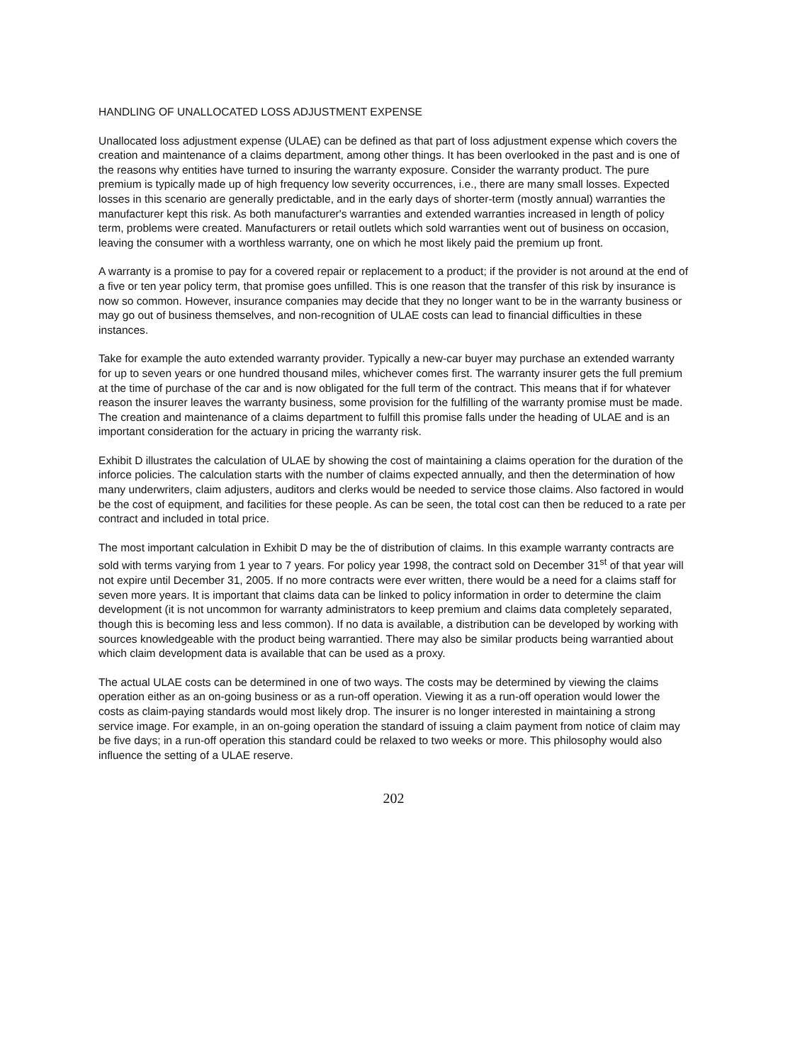HANDLING OF UNALLOCATED LOSS ADJUSTMENT EXPENSE
Unallocated loss adjustment expense (ULAE) can be defined as that part of loss adjustment expense which covers the creation and maintenance of a claims department, among other things. It has been overlooked in the past and is one of the reasons why entities have turned to insuring the warranty exposure. Consider the warranty product. The pure premium is typically made up of high frequency low severity occurrences, i.e., there are many small losses. Expected losses in this scenario are generally predictable, and in the early days of shorter-term (mostly annual) warranties the manufacturer kept this risk. As both manufacturer's warranties and extended warranties increased in length of policy term, problems were created. Manufacturers or retail outlets which sold warranties went out of business on occasion, leaving the consumer with a worthless warranty, one on which he most likely paid the premium up front.
A warranty is a promise to pay for a covered repair or replacement to a product; if the provider is not around at the end of a five or ten year policy term, that promise goes unfilled. This is one reason that the transfer of this risk by insurance is now so common. However, insurance companies may decide that they no longer want to be in the warranty business or may go out of business themselves, and non-recognition of ULAE costs can lead to financial difficulties in these instances.
Take for example the auto extended warranty provider. Typically a new-car buyer may purchase an extended warranty for up to seven years or one hundred thousand miles, whichever comes first. The warranty insurer gets the full premium at the time of purchase of the car and is now obligated for the full term of the contract. This means that if for whatever reason the insurer leaves the warranty business, some provision for the fulfilling of the warranty promise must be made. The creation and maintenance of a claims department to fulfill this promise falls under the heading of ULAE and is an important consideration for the actuary in pricing the warranty risk.
Exhibit D illustrates the calculation of ULAE by showing the cost of maintaining a claims operation for the duration of the inforce policies. The calculation starts with the number of claims expected annually, and then the determination of how many underwriters, claim adjusters, auditors and clerks would be needed to service those claims. Also factored in would be the cost of equipment, and facilities for these people. As can be seen, the total cost can then be reduced to a rate per contract and included in total price.
The most important calculation in Exhibit D may be the of distribution of claims. In this example warranty contracts are sold with terms varying from 1 year to 7 years. For policy year 1998, the contract sold on December 31<sup>st</sup> of that year will not expire until December 31, 2005. If no more contracts were ever written, there would be a need for a claims staff for seven more years. It is important that claims data can be linked to policy information in order to determine the claim development (it is not uncommon for warranty administrators to keep premium and claims data completely separated, though this is becoming less and less common). If no data is available, a distribution can be developed by working with sources knowledgeable with the product being warrantied. There may also be similar products being warrantied about which claim development data is available that can be used as a proxy.
The actual ULAE costs can be determined in one of two ways. The costs may be determined by viewing the claims operation either as an on-going business or as a run-off operation. Viewing it as a run-off operation would lower the costs as claim-paying standards would most likely drop. The insurer is no longer interested in maintaining a strong service image. For example, in an on-going operation the standard of issuing a claim payment from notice of claim may be five days; in a run-off operation this standard could be relaxed to two weeks or more. This philosophy would also influence the setting of a ULAE reserve.
202